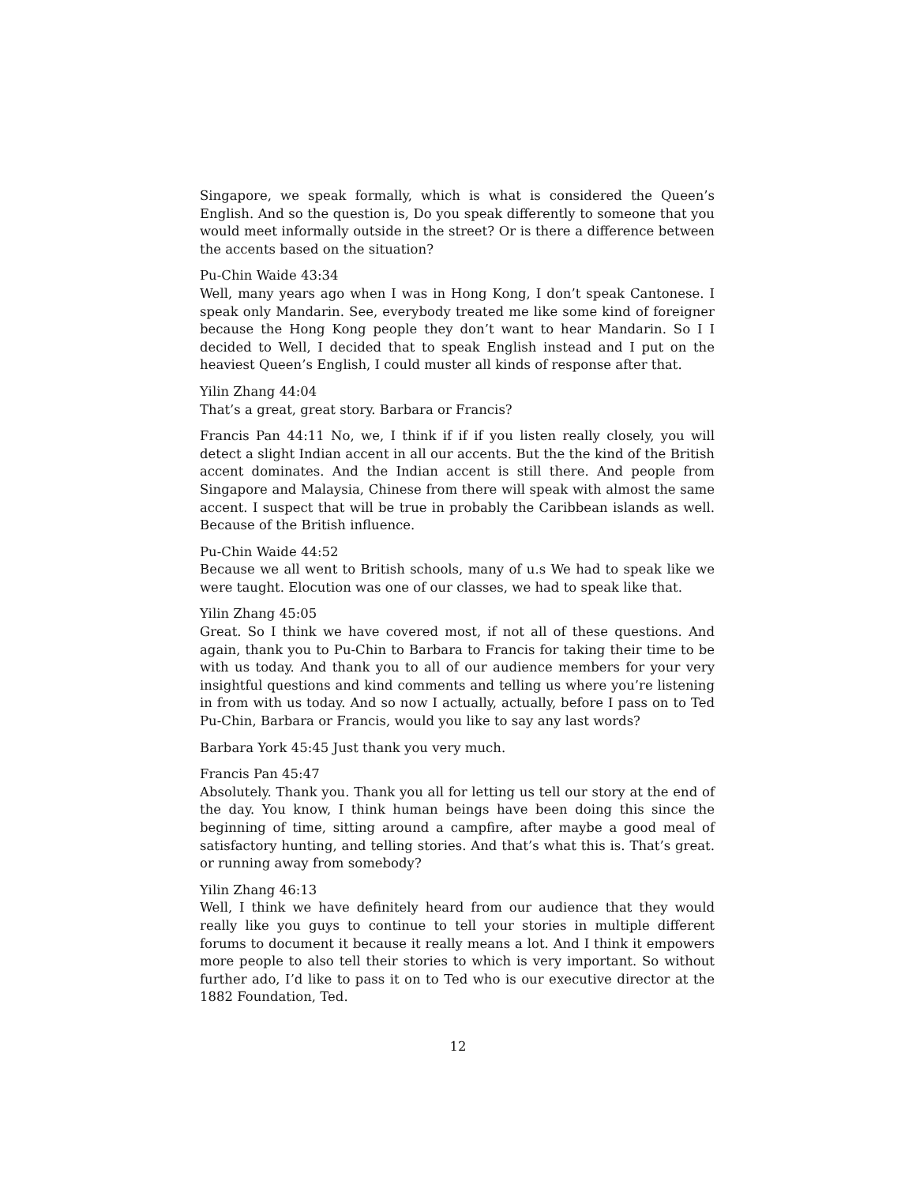Singapore, we speak formally, which is what is considered the Queen’s English. And so the question is, Do you speak differently to someone that you would meet informally outside in the street? Or is there a difference between the accents based on the situation?
Pu-Chin Waide 43:34
Well, many years ago when I was in Hong Kong, I don’t speak Cantonese. I speak only Mandarin. See, everybody treated me like some kind of foreigner because the Hong Kong people they don’t want to hear Mandarin. So I I decided to Well, I decided that to speak English instead and I put on the heaviest Queen’s English, I could muster all kinds of response after that.
Yilin Zhang 44:04
That’s a great, great story. Barbara or Francis?
Francis Pan 44:11 No, we, I think if if if you listen really closely, you will detect a slight Indian accent in all our accents. But the the kind of the British accent dominates. And the Indian accent is still there. And people from Singapore and Malaysia, Chinese from there will speak with almost the same accent. I suspect that will be true in probably the Caribbean islands as well. Because of the British influence.
Pu-Chin Waide 44:52
Because we all went to British schools, many of u.s We had to speak like we were taught. Elocution was one of our classes, we had to speak like that.
Yilin Zhang 45:05
Great. So I think we have covered most, if not all of these questions. And again, thank you to Pu-Chin to Barbara to Francis for taking their time to be with us today. And thank you to all of our audience members for your very insightful questions and kind comments and telling us where you’re listening in from with us today. And so now I actually, actually, before I pass on to Ted Pu-Chin, Barbara or Francis, would you like to say any last words?
Barbara York 45:45 Just thank you very much.
Francis Pan 45:47
Absolutely. Thank you. Thank you all for letting us tell our story at the end of the day. You know, I think human beings have been doing this since the beginning of time, sitting around a campfire, after maybe a good meal of satisfactory hunting, and telling stories. And that’s what this is. That’s great. or running away from somebody?
Yilin Zhang 46:13
Well, I think we have definitely heard from our audience that they would really like you guys to continue to tell your stories in multiple different forums to document it because it really means a lot. And I think it empowers more people to also tell their stories to which is very important. So without further ado, I’d like to pass it on to Ted who is our executive director at the 1882 Foundation, Ted.
12